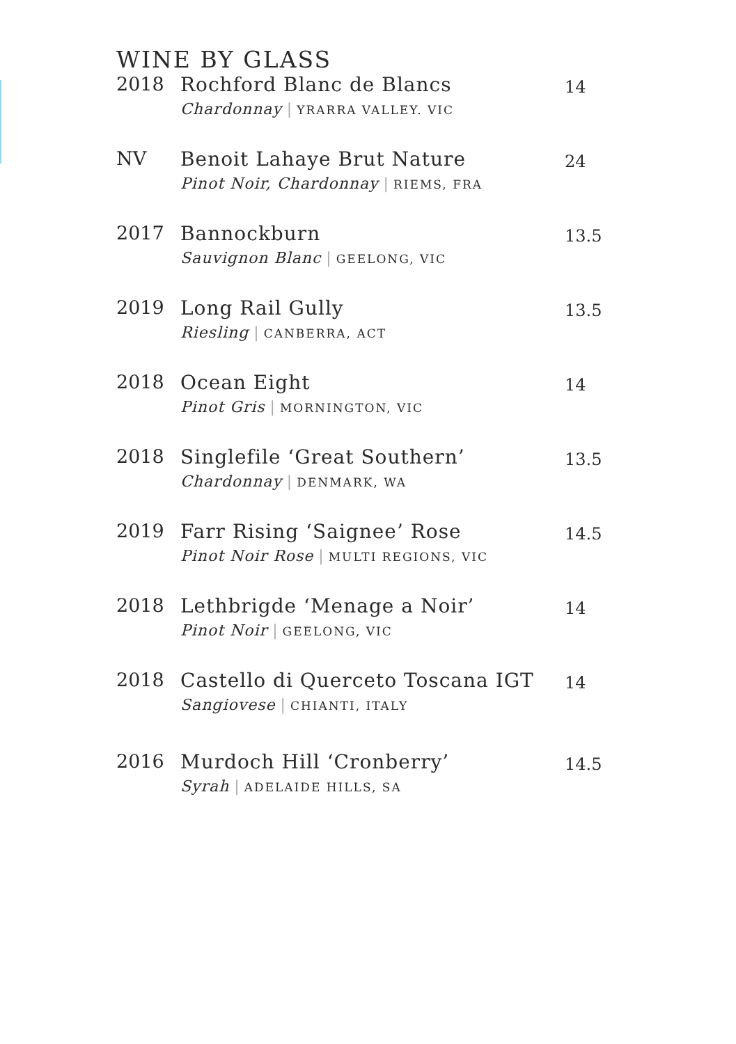WINE BY GLASS
2018 Rochford Blanc de Blancs
Chardonnay | YRARRA VALLEY. VIC
14
NV Benoit Lahaye Brut Nature
Pinot Noir, Chardonnay | RIEMS, FRA
24
2017 Bannockburn
Sauvignon Blanc | GEELONG, VIC
13.5
2019 Long Rail Gully
Riesling | CANBERRA, ACT
13.5
2018 Ocean Eight
Pinot Gris | MORNINGTON, VIC
14
2018 Singlefile ‘Great Southern’
Chardonnay | DENMARK, WA
13.5
2019 Farr Rising ‘Saignee’ Rose
Pinot Noir Rose | MULTI REGIONS, VIC
14.5
2018 Lethbrigde ‘Menage a Noir’
Pinot Noir | GEELONG, VIC
14
2018 Castello di Querceto Toscana IGT
Sangiovese | CHIANTI, ITALY
14
2016 Murdoch Hill ‘Cronberry’
Syrah | ADELAIDE HILLS, SA
14.5